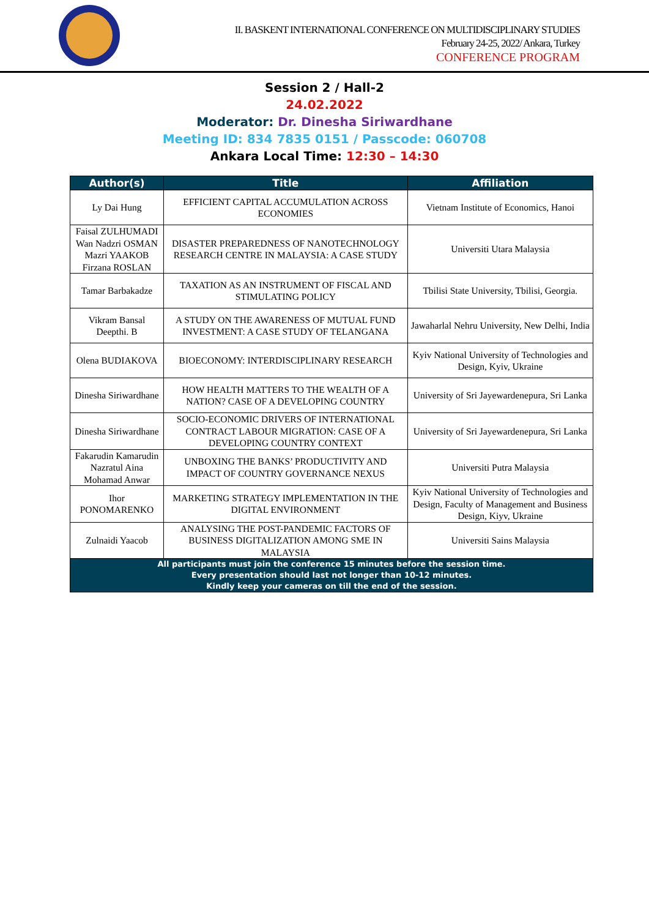II. BASKENT INTERNATIONAL CONFERENCE ON MULTIDISCIPLINARY STUDIES
February 24-25, 2022/ Ankara, Turkey
CONFERENCE PROGRAM
Session 2 / Hall-2
24.02.2022
Moderator: Dr. Dinesha Siriwardhane
Meeting ID: 834 7835 0151 / Passcode: 060708
Ankara Local Time: 12:30 – 14:30
| Author(s) | Title | Affiliation |
| --- | --- | --- |
| Ly Dai Hung | EFFICIENT CAPITAL ACCUMULATION ACROSS ECONOMIES | Vietnam Institute of Economics, Hanoi |
| Faisal ZULHUMADI Wan Nadzri OSMAN Mazri YAAKOB Firzana ROSLAN | DISASTER PREPAREDNESS OF NANOTECHNOLOGY RESEARCH CENTRE IN MALAYSIA: A CASE STUDY | Universiti Utara Malaysia |
| Tamar Barbakadze | TAXATION AS AN INSTRUMENT OF FISCAL AND STIMULATING POLICY | Tbilisi State University, Tbilisi, Georgia. |
| Vikram Bansal Deepthi. B | A STUDY ON THE AWARENESS OF MUTUAL FUND INVESTMENT: A CASE STUDY OF TELANGANA | Jawaharlal Nehru University, New Delhi, India |
| Olena BUDIAKOVA | BIOECONOMY: INTERDISCIPLINARY RESEARCH | Kyiv National University of Technologies and Design, Kyiv, Ukraine |
| Dinesha Siriwardhane | HOW HEALTH MATTERS TO THE WEALTH OF A NATION? CASE OF A DEVELOPING COUNTRY | University of Sri Jayewardenepura, Sri Lanka |
| Dinesha Siriwardhane | SOCIO-ECONOMIC DRIVERS OF INTERNATIONAL CONTRACT LABOUR MIGRATION: CASE OF A DEVELOPING COUNTRY CONTEXT | University of Sri Jayewardenepura, Sri Lanka |
| Fakarudin Kamarudin Nazratul Aina Mohamad Anwar | UNBOXING THE BANKS’ PRODUCTIVITY AND IMPACT OF COUNTRY GOVERNANCE NEXUS | Universiti Putra Malaysia |
| Ihor PONOMARENKO | MARKETING STRATEGY IMPLEMENTATION IN THE DIGITAL ENVIRONMENT | Kyiv National University of Technologies and Design, Faculty of Management and Business Design, Kiyv, Ukraine |
| Zulnaidi Yaacob | ANALYSING THE POST-PANDEMIC FACTORS OF BUSINESS DIGITALIZATION AMONG SME IN MALAYSIA | Universiti Sains Malaysia |
| All participants must join the conference 15 minutes before the session time. Every presentation should last not longer than 10-12 minutes. Kindly keep your cameras on till the end of the session. | | |